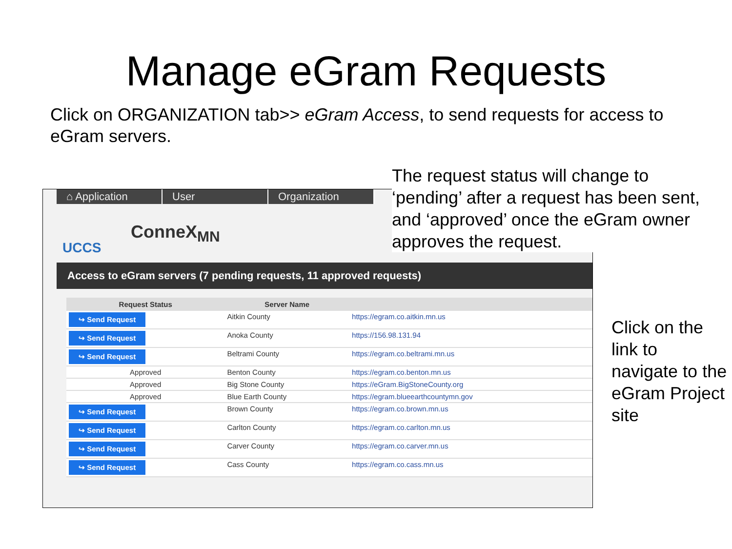Manage eGram Requests
Click on ORGANIZATION tab>> eGram Access, to send requests for access to eGram servers.
The request status will change to ‘pending’ after a request has been sent, and ‘approved’ once the eGram owner approves the request.
⌂ Application User Organization
UCCS
ConneX<sub>MN</sub>
Access to eGram servers (7 pending requests, 11 approved requests)
| Request Status | Server Name | |
| --- | --- | --- |
| ↪ Send Request | Aitkin County | https://egram.co.aitkin.mn.us |
| ↪ Send Request | Anoka County | https://156.98.131.94 |
| ↪ Send Request | Beltrami County | https://egram.co.beltrami.mn.us |
| Approved | Benton County | https://egram.co.benton.mn.us |
| Approved | Big Stone County | https://eGram.BigStoneCounty.org |
| Approved | Blue Earth County | https://egram.blueearthcountymn.gov |
| ↪ Send Request | Brown County | https://egram.co.brown.mn.us |
| ↪ Send Request | Carlton County | https://egram.co.carlton.mn.us |
| ↪ Send Request | Carver County | https://egram.co.carver.mn.us |
| ↪ Send Request | Cass County | https://egram.co.cass.mn.us |
Click on the link to navigate to the eGram Project site